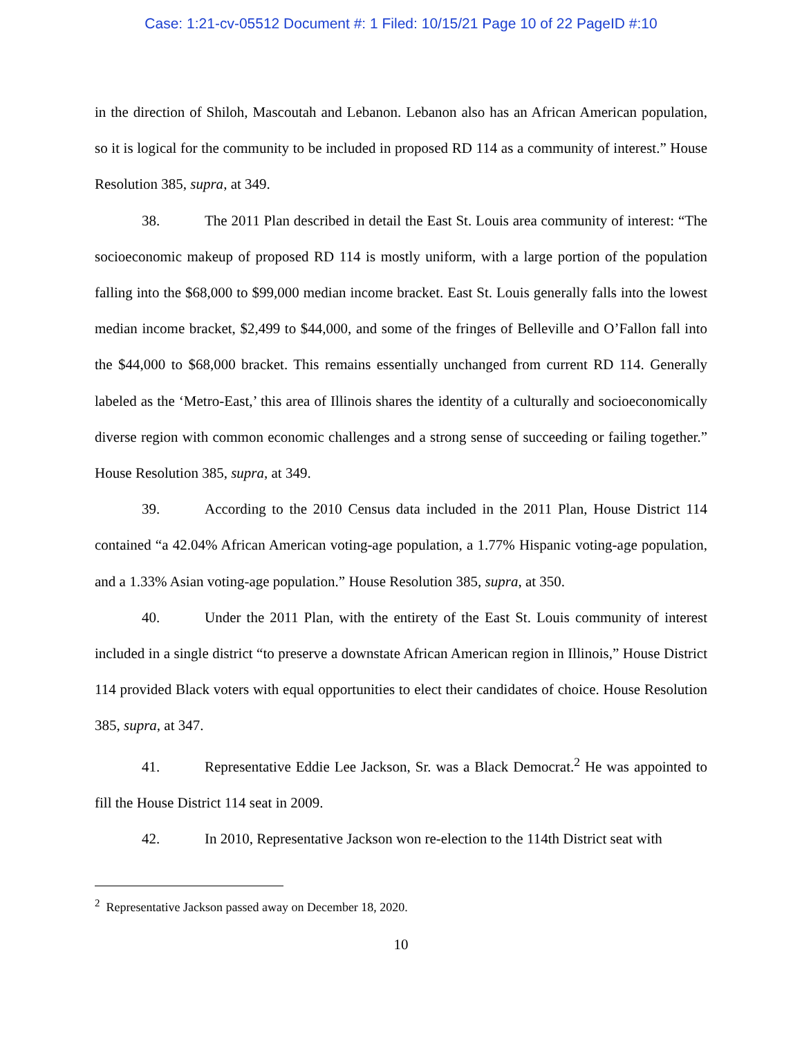Case: 1:21-cv-05512 Document #: 1 Filed: 10/15/21 Page 10 of 22 PageID #:10
in the direction of Shiloh, Mascoutah and Lebanon. Lebanon also has an African American population, so it is logical for the community to be included in proposed RD 114 as a community of interest.” House Resolution 385, supra, at 349.
38. The 2011 Plan described in detail the East St. Louis area community of interest: “The socioeconomic makeup of proposed RD 114 is mostly uniform, with a large portion of the population falling into the $68,000 to $99,000 median income bracket. East St. Louis generally falls into the lowest median income bracket, $2,499 to $44,000, and some of the fringes of Belleville and O’Fallon fall into the $44,000 to $68,000 bracket. This remains essentially unchanged from current RD 114. Generally labeled as the ‘Metro-East,’ this area of Illinois shares the identity of a culturally and socioeconomically diverse region with common economic challenges and a strong sense of succeeding or failing together.” House Resolution 385, supra, at 349.
39. According to the 2010 Census data included in the 2011 Plan, House District 114 contained “a 42.04% African American voting-age population, a 1.77% Hispanic voting-age population, and a 1.33% Asian voting-age population.” House Resolution 385, supra, at 350.
40. Under the 2011 Plan, with the entirety of the East St. Louis community of interest included in a single district “to preserve a downstate African American region in Illinois,” House District 114 provided Black voters with equal opportunities to elect their candidates of choice. House Resolution 385, supra, at 347.
41. Representative Eddie Lee Jackson, Sr. was a Black Democrat.<sup>2</sup> He was appointed to fill the House District 114 seat in 2009.
42. In 2010, Representative Jackson won re-election to the 114th District seat with
<sup>2</sup> Representative Jackson passed away on December 18, 2020.
10